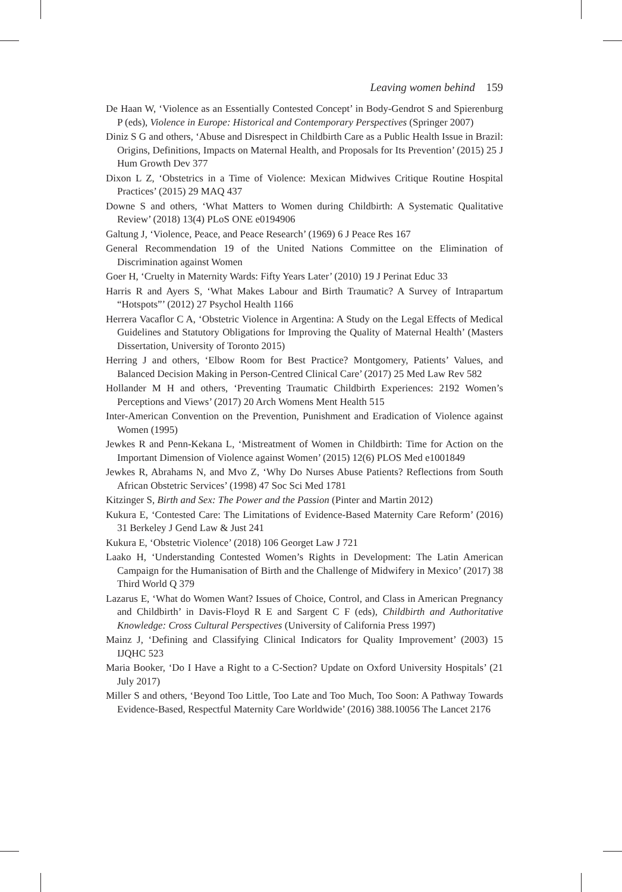Leaving women behind 159
De Haan W, ‘Violence as an Essentially Contested Concept’ in Body-Gendrot S and Spierenburg P (eds), Violence in Europe: Historical and Contemporary Perspectives (Springer 2007)
Diniz S G and others, ‘Abuse and Disrespect in Childbirth Care as a Public Health Issue in Brazil: Origins, Definitions, Impacts on Maternal Health, and Proposals for Its Prevention’ (2015) 25 J Hum Growth Dev 377
Dixon L Z, ‘Obstetrics in a Time of Violence: Mexican Midwives Critique Routine Hospital Practices’ (2015) 29 MAQ 437
Downe S and others, ‘What Matters to Women during Childbirth: A Systematic Qualitative Review’ (2018) 13(4) PLoS ONE e0194906
Galtung J, ‘Violence, Peace, and Peace Research’ (1969) 6 J Peace Res 167
General Recommendation 19 of the United Nations Committee on the Elimination of Discrimination against Women
Goer H, ‘Cruelty in Maternity Wards: Fifty Years Later’ (2010) 19 J Perinat Educ 33
Harris R and Ayers S, ‘What Makes Labour and Birth Traumatic? A Survey of Intrapartum “Hotspots”’ (2012) 27 Psychol Health 1166
Herrera Vacaflor C A, ‘Obstetric Violence in Argentina: A Study on the Legal Effects of Medical Guidelines and Statutory Obligations for Improving the Quality of Maternal Health’ (Masters Dissertation, University of Toronto 2015)
Herring J and others, ‘Elbow Room for Best Practice? Montgomery, Patients’ Values, and Balanced Decision Making in Person-Centred Clinical Care’ (2017) 25 Med Law Rev 582
Hollander M H and others, ‘Preventing Traumatic Childbirth Experiences: 2192 Women’s Perceptions and Views’ (2017) 20 Arch Womens Ment Health 515
Inter-American Convention on the Prevention, Punishment and Eradication of Violence against Women (1995)
Jewkes R and Penn-Kekana L, ‘Mistreatment of Women in Childbirth: Time for Action on the Important Dimension of Violence against Women’ (2015) 12(6) PLOS Med e1001849
Jewkes R, Abrahams N, and Mvo Z, ‘Why Do Nurses Abuse Patients? Reflections from South African Obstetric Services’ (1998) 47 Soc Sci Med 1781
Kitzinger S, Birth and Sex: The Power and the Passion (Pinter and Martin 2012)
Kukura E, ‘Contested Care: The Limitations of Evidence-Based Maternity Care Reform’ (2016) 31 Berkeley J Gend Law & Just 241
Kukura E, ‘Obstetric Violence’ (2018) 106 Georget Law J 721
Laako H, ‘Understanding Contested Women’s Rights in Development: The Latin American Campaign for the Humanisation of Birth and the Challenge of Midwifery in Mexico’ (2017) 38 Third World Q 379
Lazarus E, ‘What do Women Want? Issues of Choice, Control, and Class in American Pregnancy and Childbirth’ in Davis-Floyd R E and Sargent C F (eds), Childbirth and Authoritative Knowledge: Cross Cultural Perspectives (University of California Press 1997)
Mainz J, ‘Defining and Classifying Clinical Indicators for Quality Improvement’ (2003) 15 IJQHC 523
Maria Booker, ‘Do I Have a Right to a C-Section? Update on Oxford University Hospitals’ (21 July 2017)
Miller S and others, ‘Beyond Too Little, Too Late and Too Much, Too Soon: A Pathway Towards Evidence-Based, Respectful Maternity Care Worldwide’ (2016) 388.10056 The Lancet 2176